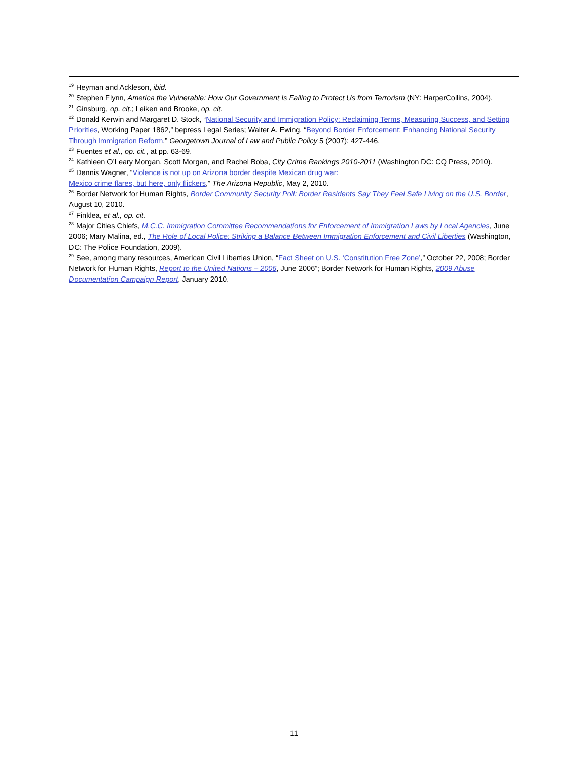<sup>19</sup> Heyman and Ackleson, ibid.
<sup>20</sup> Stephen Flynn, America the Vulnerable: How Our Government Is Failing to Protect Us from Terrorism (NY: HarperCollins, 2004).
<sup>21</sup> Ginsburg, op. cit.; Leiken and Brooke, op. cit.
<sup>22</sup> Donald Kerwin and Margaret D. Stock, “National Security and Immigration Policy: Reclaiming Terms, Measuring Success, and Setting Priorities, Working Paper 1862,” bepress Legal Series; Walter A. Ewing, “Beyond Border Enforcement: Enhancing National Security Through Immigration Reform,” Georgetown Journal of Law and Public Policy 5 (2007): 427-446.
<sup>23</sup> Fuentes et al., op. cit., at pp. 63-69.
<sup>24</sup> Kathleen O’Leary Morgan, Scott Morgan, and Rachel Boba, City Crime Rankings 2010-2011 (Washington DC: CQ Press, 2010).
<sup>25</sup> Dennis Wagner, “Violence is not up on Arizona border despite Mexican drug war:
Mexico crime flares, but here, only flickers,” The Arizona Republic, May 2, 2010.
<sup>26</sup> Border Network for Human Rights, Border Community Security Poll: Border Residents Say They Feel Safe Living on the U.S. Border, August 10, 2010.
<sup>27</sup> Finklea, et al., op. cit.
<sup>28</sup> Major Cities Chiefs, M.C.C. Immigration Committee Recommendations for Enforcement of Immigration Laws by Local Agencies, June 2006; Mary Malina, ed., The Role of Local Police: Striking a Balance Between Immigration Enforcement and Civil Liberties (Washington, DC: The Police Foundation, 2009).
<sup>29</sup> See, among many resources, American Civil Liberties Union, “Fact Sheet on U.S. ‘Constitution Free Zone’,” October 22, 2008; Border Network for Human Rights, Report to the United Nations – 2006, June 2006”; Border Network for Human Rights, 2009 Abuse Documentation Campaign Report, January 2010.
11